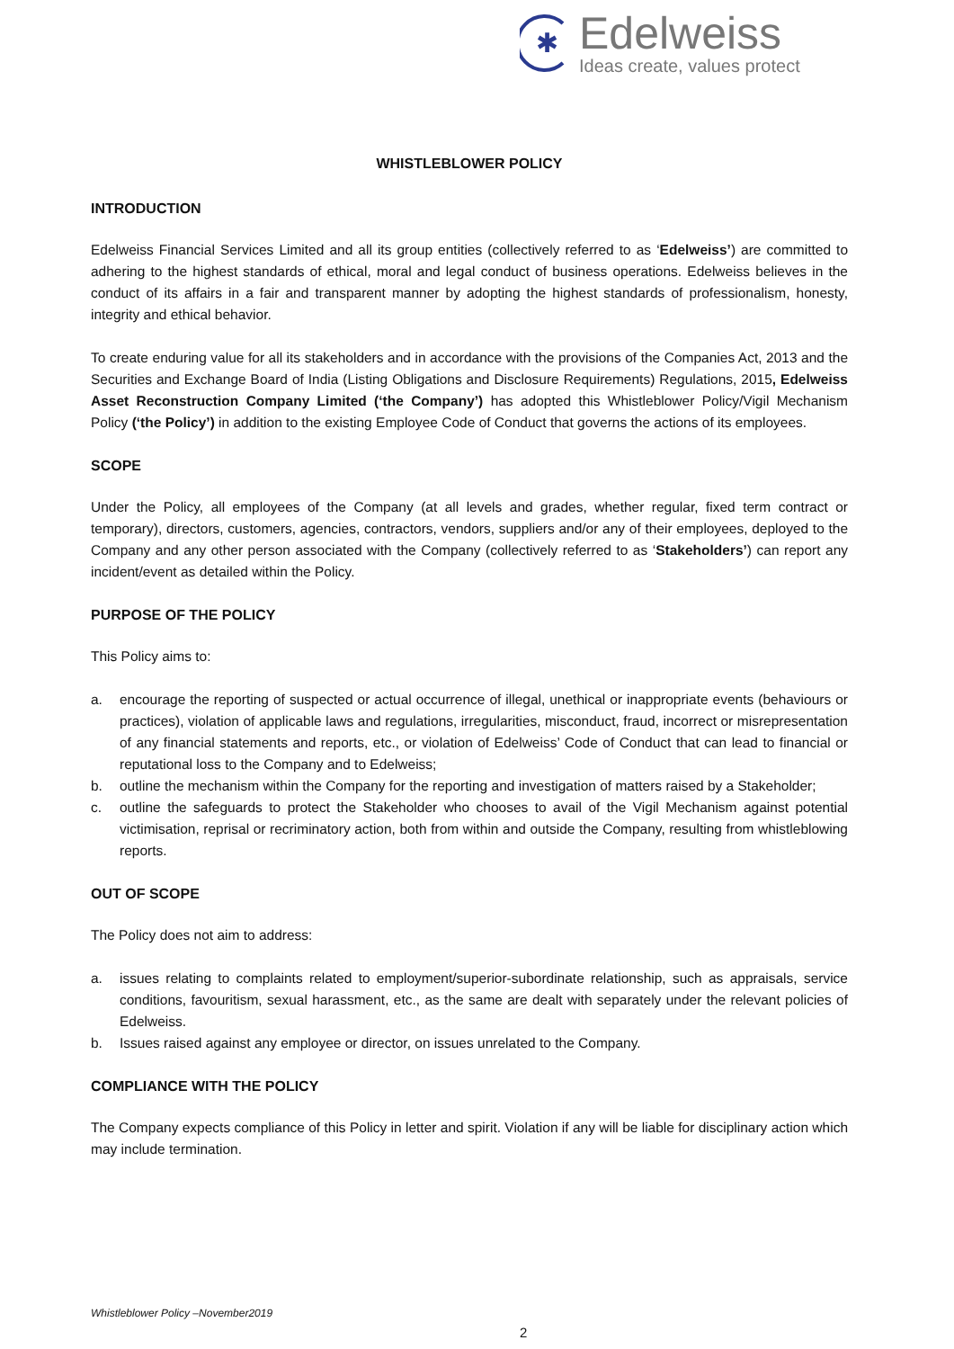✱
Edelweiss
Ideas create, values protect
WHISTLEBLOWER POLICY
INTRODUCTION
Edelweiss Financial Services Limited and all its group entities (collectively referred to as ‘Edelweiss’) are committed to adhering to the highest standards of ethical, moral and legal conduct of business operations. Edelweiss believes in the conduct of its affairs in a fair and transparent manner by adopting the highest standards of professionalism, honesty, integrity and ethical behavior.
To create enduring value for all its stakeholders and in accordance with the provisions of the Companies Act, 2013 and the Securities and Exchange Board of India (Listing Obligations and Disclosure Requirements) Regulations, 2015, Edelweiss Asset Reconstruction Company Limited (‘the Company’) has adopted this Whistleblower Policy/Vigil Mechanism Policy (‘the Policy’) in addition to the existing Employee Code of Conduct that governs the actions of its employees.
SCOPE
Under the Policy, all employees of the Company (at all levels and grades, whether regular, fixed term contract or temporary), directors, customers, agencies, contractors, vendors, suppliers and/or any of their employees, deployed to the Company and any other person associated with the Company (collectively referred to as ‘Stakeholders’) can report any incident/event as detailed within the Policy.
PURPOSE OF THE POLICY
This Policy aims to:
a. encourage the reporting of suspected or actual occurrence of illegal, unethical or inappropriate events (behaviours or practices), violation of applicable laws and regulations, irregularities, misconduct, fraud, incorrect or misrepresentation of any financial statements and reports, etc., or violation of Edelweiss’ Code of Conduct that can lead to financial or reputational loss to the Company and to Edelweiss;
b. outline the mechanism within the Company for the reporting and investigation of matters raised by a Stakeholder;
c. outline the safeguards to protect the Stakeholder who chooses to avail of the Vigil Mechanism against potential victimisation, reprisal or recriminatory action, both from within and outside the Company, resulting from whistleblowing reports.
OUT OF SCOPE
The Policy does not aim to address:
a. issues relating to complaints related to employment/superior-subordinate relationship, such as appraisals, service conditions, favouritism, sexual harassment, etc., as the same are dealt with separately under the relevant policies of Edelweiss.
b. Issues raised against any employee or director, on issues unrelated to the Company.
COMPLIANCE WITH THE POLICY
The Company expects compliance of this Policy in letter and spirit. Violation if any will be liable for disciplinary action which may include termination.
Whistleblower Policy –November2019
2